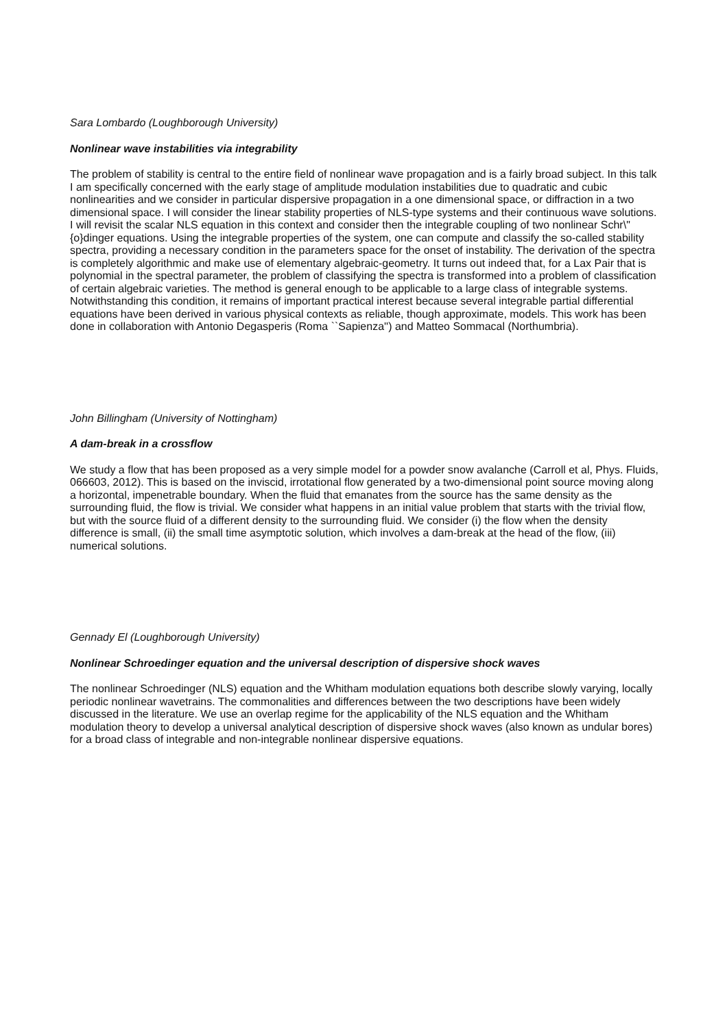Sara Lombardo (Loughborough University)
Nonlinear wave instabilities via integrability
The problem of stability is central to the entire field of nonlinear wave propagation and is a fairly broad subject. In this talk I am specifically concerned with the early stage of amplitude modulation instabilities due to quadratic and cubic nonlinearities and we consider in particular dispersive propagation in a one dimensional space, or diffraction in a two dimensional space. I will consider the linear stability properties of NLS-type systems and their continuous wave solutions. I will revisit the scalar NLS equation in this context and consider then the integrable coupling of two nonlinear Schr\"{o}dinger equations. Using the integrable properties of the system, one can compute and classify the so-called stability spectra, providing a necessary condition in the parameters space for the onset of instability. The derivation of the spectra is completely algorithmic and make use of elementary algebraic-geometry. It turns out indeed that, for a Lax Pair that is polynomial in the spectral parameter, the problem of classifying the spectra is transformed into a problem of classification of certain algebraic varieties. The method is general enough to be applicable to a large class of integrable systems. Notwithstanding this condition, it remains of important practical interest because several integrable partial differential equations have been derived in various physical contexts as reliable, though approximate, models. This work has been done in collaboration with Antonio Degasperis (Roma ``Sapienza'') and Matteo Sommacal (Northumbria).
John Billingham (University of Nottingham)
A dam-break in a crossflow
We study a flow that has been proposed as a very simple model for a powder snow avalanche (Carroll et al, Phys. Fluids, 066603, 2012). This is based on the inviscid, irrotational flow generated by a two-dimensional point source moving along a horizontal, impenetrable boundary. When the fluid that emanates from the source has the same density as the surrounding fluid, the flow is trivial. We consider what happens in an initial value problem that starts with the trivial flow, but with the source fluid of a different density to the surrounding fluid. We consider (i) the flow when the density difference is small, (ii) the small time asymptotic solution, which involves a dam-break at the head of the flow, (iii) numerical solutions.
Gennady El (Loughborough University)
Nonlinear Schroedinger equation and the universal description of dispersive shock waves
The nonlinear Schroedinger (NLS) equation and the Whitham modulation equations both describe slowly varying, locally periodic nonlinear wavetrains. The commonalities and differences between the two descriptions have been widely discussed in the literature. We use an overlap regime for the applicability of the NLS equation and the Whitham modulation theory to develop a universal analytical description of dispersive shock waves (also known as undular bores) for a broad class of integrable and non-integrable nonlinear dispersive equations.